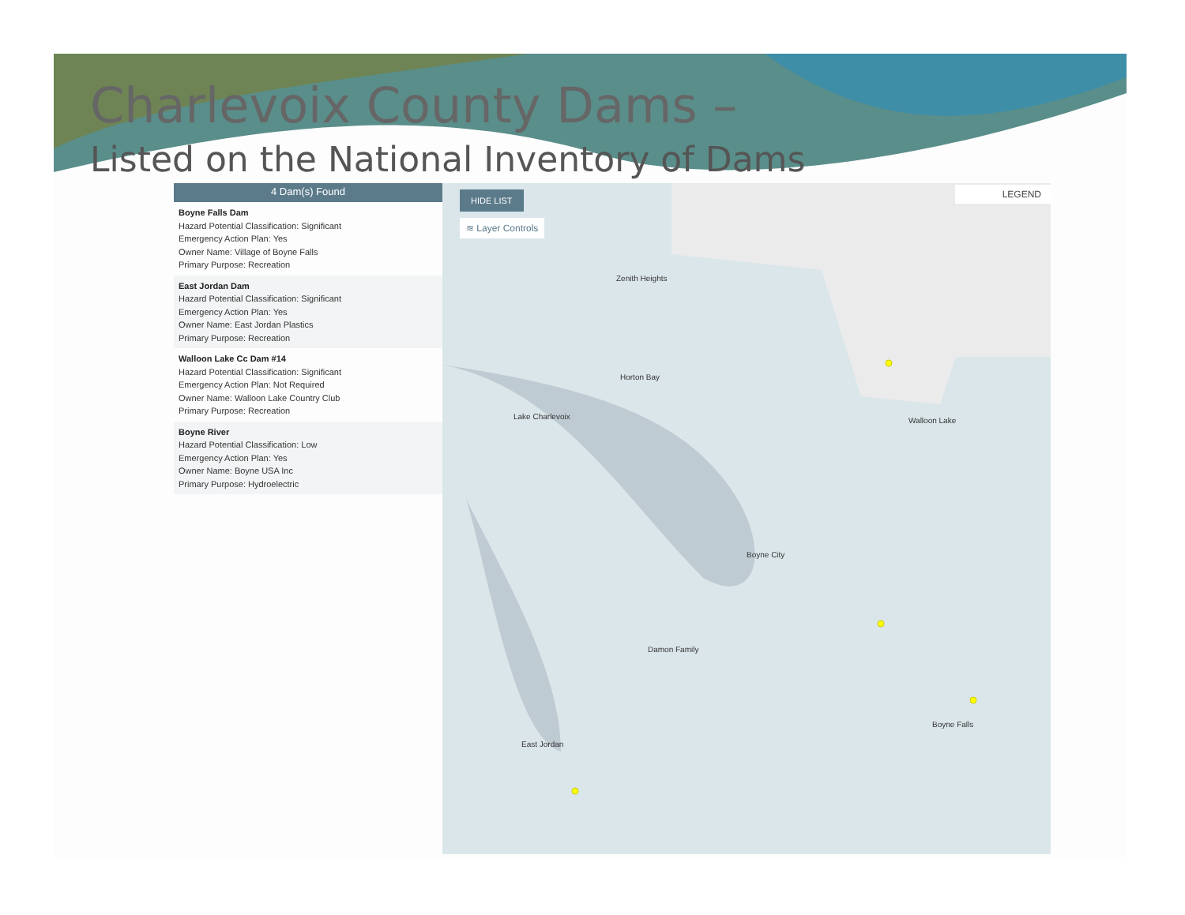Charlevoix County Dams –
Listed on the National Inventory of Dams
4 Dam(s) Found
Boyne Falls Dam
Hazard Potential Classification: Significant
Emergency Action Plan: Yes
Owner Name: Village of Boyne Falls
Primary Purpose: Recreation
East Jordan Dam
Hazard Potential Classification: Significant
Emergency Action Plan: Yes
Owner Name: East Jordan Plastics
Primary Purpose: Recreation
Walloon Lake Cc Dam #14
Hazard Potential Classification: Significant
Emergency Action Plan: Not Required
Owner Name: Walloon Lake Country Club
Primary Purpose: Recreation
Boyne River
Hazard Potential Classification: Low
Emergency Action Plan: Yes
Owner Name: Boyne USA Inc
Primary Purpose: Hydroelectric
HIDE LIST
≋ Layer Controls
LEGEND
Zenith Heights
Horton Bay
Lake Charlevoix Walloon Lake
Boyne City
Damon Family
East Jordan
Boyne Falls